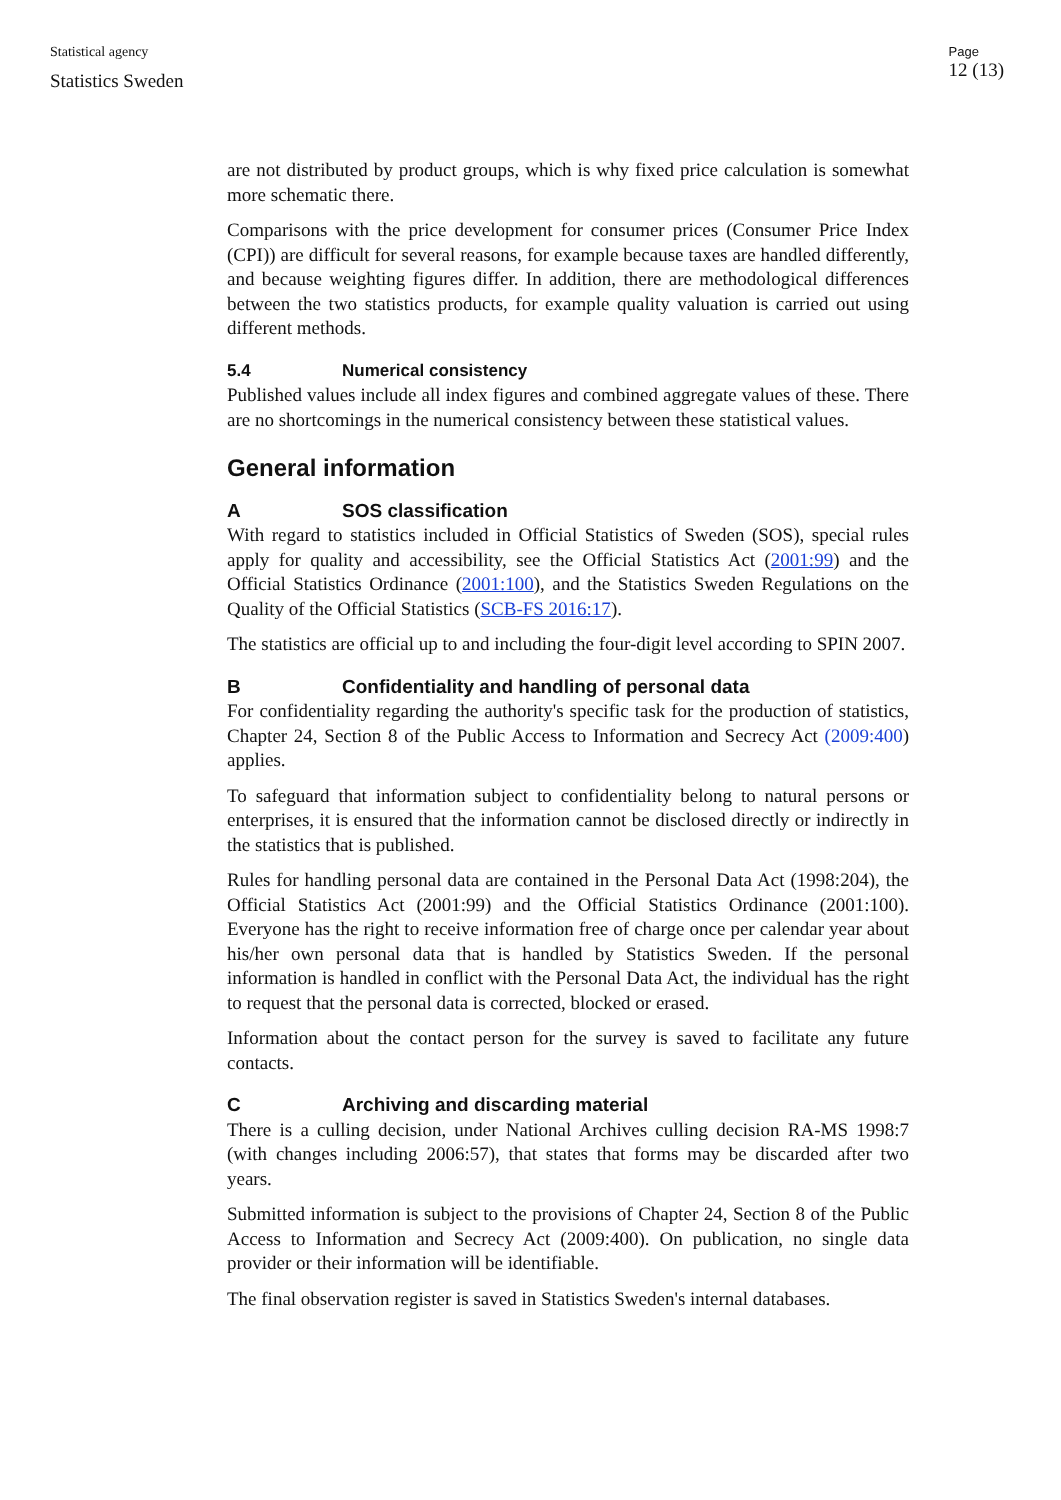Statistical agency
Statistics Sweden
Page
12 (13)
are not distributed by product groups, which is why fixed price calculation is somewhat more schematic there.
Comparisons with the price development for consumer prices (Consumer Price Index (CPI)) are difficult for several reasons, for example because taxes are handled differently, and because weighting figures differ. In addition, there are methodological differences between the two statistics products, for example quality valuation is carried out using different methods.
5.4 Numerical consistency
Published values include all index figures and combined aggregate values of these. There are no shortcomings in the numerical consistency between these statistical values.
General information
A SOS classification
With regard to statistics included in Official Statistics of Sweden (SOS), special rules apply for quality and accessibility, see the Official Statistics Act (2001:99) and the Official Statistics Ordinance (2001:100), and the Statistics Sweden Regulations on the Quality of the Official Statistics (SCB-FS 2016:17).
The statistics are official up to and including the four-digit level according to SPIN 2007.
B Confidentiality and handling of personal data
For confidentiality regarding the authority's specific task for the production of statistics, Chapter 24, Section 8 of the Public Access to Information and Secrecy Act (2009:400) applies.
To safeguard that information subject to confidentiality belong to natural persons or enterprises, it is ensured that the information cannot be disclosed directly or indirectly in the statistics that is published.
Rules for handling personal data are contained in the Personal Data Act (1998:204), the Official Statistics Act (2001:99) and the Official Statistics Ordinance (2001:100). Everyone has the right to receive information free of charge once per calendar year about his/her own personal data that is handled by Statistics Sweden. If the personal information is handled in conflict with the Personal Data Act, the individual has the right to request that the personal data is corrected, blocked or erased.
Information about the contact person for the survey is saved to facilitate any future contacts.
C Archiving and discarding material
There is a culling decision, under National Archives culling decision RA-MS 1998:7 (with changes including 2006:57), that states that forms may be discarded after two years.
Submitted information is subject to the provisions of Chapter 24, Section 8 of the Public Access to Information and Secrecy Act (2009:400). On publication, no single data provider or their information will be identifiable.
The final observation register is saved in Statistics Sweden's internal databases.